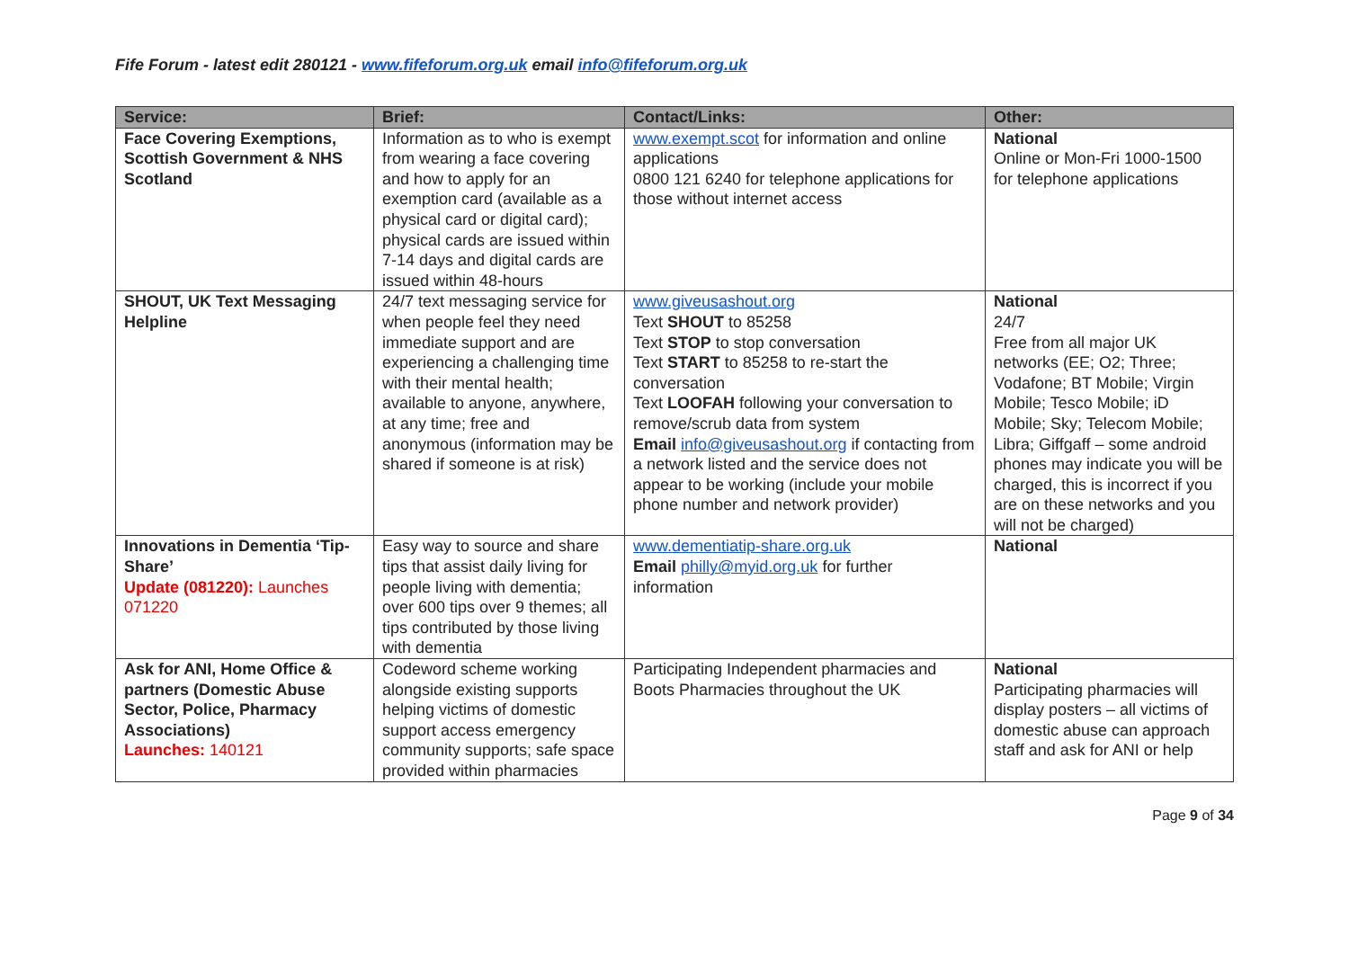Fife Forum - latest edit 280121 - www.fifeforum.org.uk email info@fifeforum.org.uk
| Service: | Brief: | Contact/Links: | Other: |
| --- | --- | --- | --- |
| Face Covering Exemptions, Scottish Government & NHS Scotland | Information as to who is exempt from wearing a face covering and how to apply for an exemption card (available as a physical card or digital card); physical cards are issued within 7-14 days and digital cards are issued within 48-hours | www.exempt.scot for information and online applications 0800 121 6240 for telephone applications for those without internet access | National Online or Mon-Fri 1000-1500 for telephone applications |
| SHOUT, UK Text Messaging Helpline | 24/7 text messaging service for when people feel they need immediate support and are experiencing a challenging time with their mental health; available to anyone, anywhere, at any time; free and anonymous (information may be shared if someone is at risk) | www.giveusashout.org Text SHOUT to 85258 Text STOP to stop conversation Text START to 85258 to re-start the conversation Text LOOFAH following your conversation to remove/scrub data from system Email info@giveusashout.org if contacting from a network listed and the service does not appear to be working (include your mobile phone number and network provider) | National 24/7 Free from all major UK networks (EE; O2; Three; Vodafone; BT Mobile; Virgin Mobile; Tesco Mobile; iD Mobile; Sky; Telecom Mobile; Libra; Giffgaff – some android phones may indicate you will be charged, this is incorrect if you are on these networks and you will not be charged) |
| Innovations in Dementia ‘Tip-Share’ Update (081220): Launches 071220 | Easy way to source and share tips that assist daily living for people living with dementia; over 600 tips over 9 themes; all tips contributed by those living with dementia | www.dementiatip-share.org.uk Email philly@myid.org.uk for further information | National |
| Ask for ANI, Home Office & partners (Domestic Abuse Sector, Police, Pharmacy Associations) Launches: 140121 | Codeword scheme working alongside existing supports helping victims of domestic support access emergency community supports; safe space provided within pharmacies | Participating Independent pharmacies and Boots Pharmacies throughout the UK | National Participating pharmacies will display posters – all victims of domestic abuse can approach staff and ask for ANI or help |
Page 9 of 34